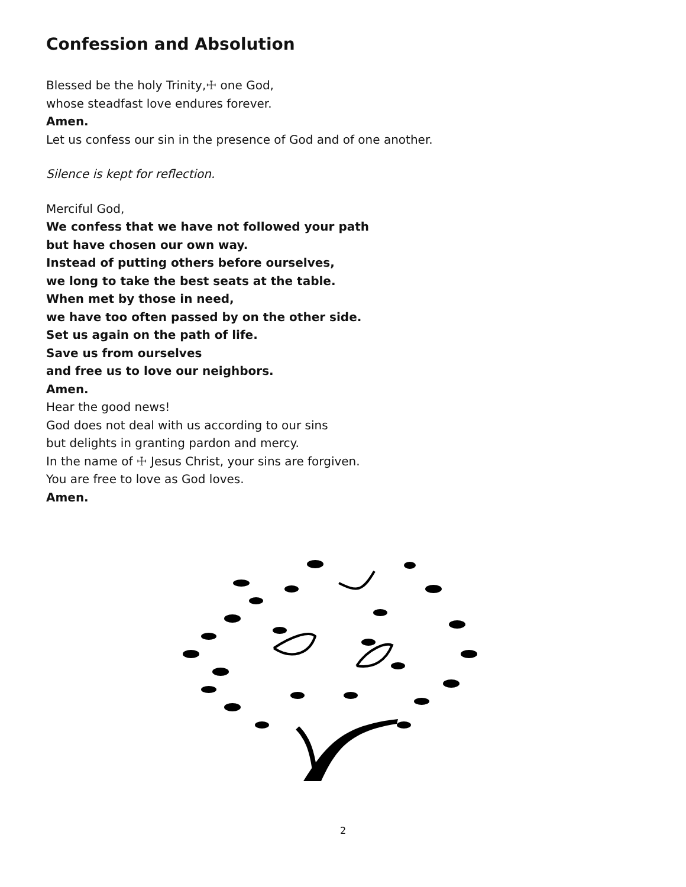Confession and Absolution
Blessed be the holy Trinity,☩ one God,
whose steadfast love endures forever.
Amen.
Let us confess our sin in the presence of God and of one another.
Silence is kept for reflection.
Merciful God,
We confess that we have not followed your path
but have chosen our own way.
Instead of putting others before ourselves,
we long to take the best seats at the table.
When met by those in need,
we have too often passed by on the other side.
Set us again on the path of life.
Save us from ourselves
and free us to love our neighbors.
Amen.
Hear the good news!
God does not deal with us according to our sins
but delights in granting pardon and mercy.
In the name of ☩ Jesus Christ, your sins are forgiven.
You are free to love as God loves.
Amen.
2